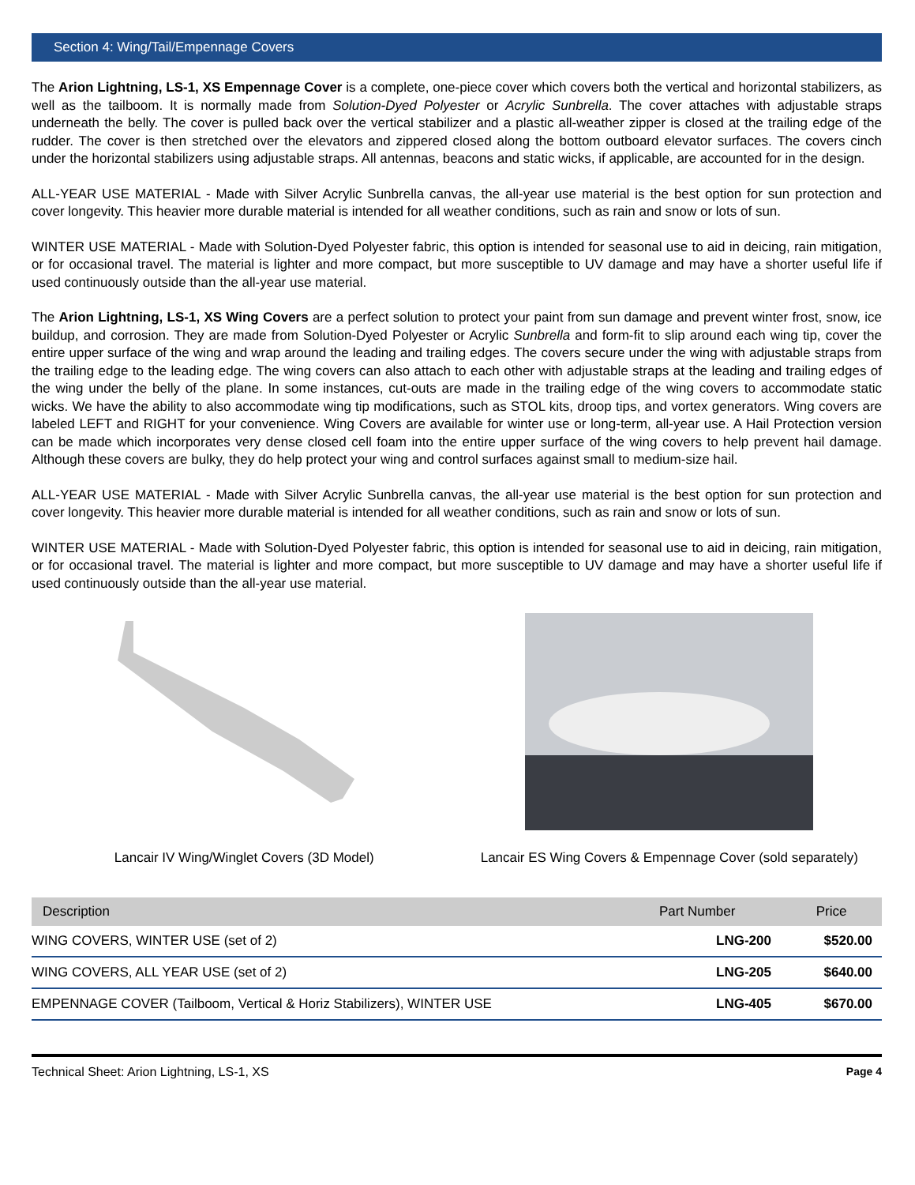Section 4: Wing/Tail/Empennage Covers
The Arion Lightning, LS-1, XS Empennage Cover is a complete, one-piece cover which covers both the vertical and horizontal stabilizers, as well as the tailboom. It is normally made from Solution-Dyed Polyester or Acrylic Sunbrella. The cover attaches with adjustable straps underneath the belly. The cover is pulled back over the vertical stabilizer and a plastic all-weather zipper is closed at the trailing edge of the rudder. The cover is then stretched over the elevators and zippered closed along the bottom outboard elevator surfaces. The covers cinch under the horizontal stabilizers using adjustable straps. All antennas, beacons and static wicks, if applicable, are accounted for in the design.
ALL-YEAR USE MATERIAL - Made with Silver Acrylic Sunbrella canvas, the all-year use material is the best option for sun protection and cover longevity. This heavier more durable material is intended for all weather conditions, such as rain and snow or lots of sun.
WINTER USE MATERIAL - Made with Solution-Dyed Polyester fabric, this option is intended for seasonal use to aid in deicing, rain mitigation, or for occasional travel. The material is lighter and more compact, but more susceptible to UV damage and may have a shorter useful life if used continuously outside than the all-year use material.
The Arion Lightning, LS-1, XS Wing Covers are a perfect solution to protect your paint from sun damage and prevent winter frost, snow, ice buildup, and corrosion. They are made from Solution-Dyed Polyester or Acrylic Sunbrella and form-fit to slip around each wing tip, cover the entire upper surface of the wing and wrap around the leading and trailing edges. The covers secure under the wing with adjustable straps from the trailing edge to the leading edge. The wing covers can also attach to each other with adjustable straps at the leading and trailing edges of the wing under the belly of the plane. In some instances, cut-outs are made in the trailing edge of the wing covers to accommodate static wicks. We have the ability to also accommodate wing tip modifications, such as STOL kits, droop tips, and vortex generators. Wing covers are labeled LEFT and RIGHT for your convenience. Wing Covers are available for winter use or long-term, all-year use. A Hail Protection version can be made which incorporates very dense closed cell foam into the entire upper surface of the wing covers to help prevent hail damage. Although these covers are bulky, they do help protect your wing and control surfaces against small to medium-size hail.
ALL-YEAR USE MATERIAL - Made with Silver Acrylic Sunbrella canvas, the all-year use material is the best option for sun protection and cover longevity. This heavier more durable material is intended for all weather conditions, such as rain and snow or lots of sun.
WINTER USE MATERIAL - Made with Solution-Dyed Polyester fabric, this option is intended for seasonal use to aid in deicing, rain mitigation, or for occasional travel. The material is lighter and more compact, but more susceptible to UV damage and may have a shorter useful life if used continuously outside than the all-year use material.
Lancair IV Wing/Winglet Covers (3D Model)
Lancair ES Wing Covers & Empennage Cover (sold separately)
| Description | Part Number | Price |
| --- | --- | --- |
| WING COVERS, WINTER USE (set of 2) | LNG-200 | $520.00 |
| WING COVERS, ALL YEAR USE (set of 2) | LNG-205 | $640.00 |
| EMPENNAGE COVER (Tailboom, Vertical & Horiz Stabilizers), WINTER USE | LNG-405 | $670.00 |
Technical Sheet: Arion Lightning, LS-1, XS Page 4